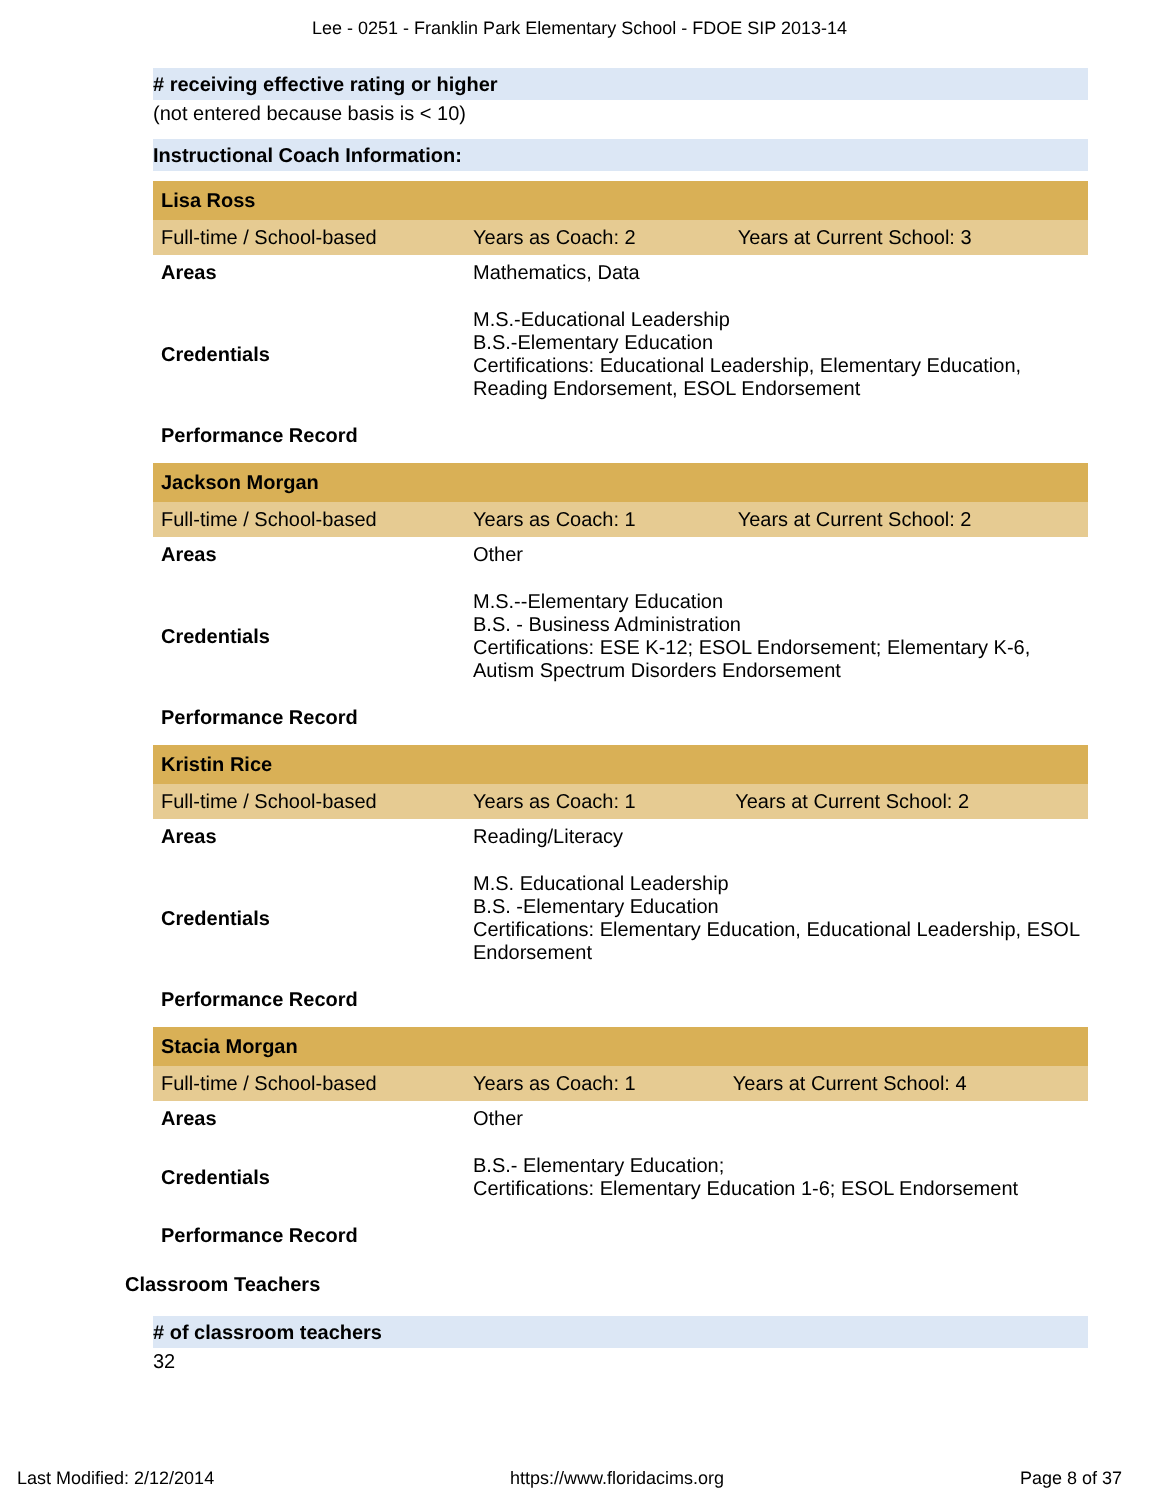Lee - 0251 - Franklin Park Elementary School - FDOE SIP 2013-14
# receiving effective rating or higher
(not entered because basis is < 10)
Instructional Coach Information:
| Lisa Ross | | |
| Full-time / School-based | Years as Coach: 2 | Years at Current School: 3 |
| Areas | Mathematics, Data | |
| Credentials | M.S.-Educational Leadership B.S.-Elementary Education Certifications: Educational Leadership, Elementary Education, Reading Endorsement, ESOL Endorsement | |
| Performance Record | | |
| Jackson Morgan | | |
| Full-time / School-based | Years as Coach: 1 | Years at Current School: 2 |
| Areas | Other | |
| Credentials | M.S.--Elementary Education B.S. - Business Administration Certifications: ESE K-12; ESOL Endorsement; Elementary K-6, Autism Spectrum Disorders Endorsement | |
| Performance Record | | |
| Kristin Rice | | |
| Full-time / School-based | Years as Coach: 1 | Years at Current School: 2 |
| Areas | Reading/Literacy | |
| Credentials | M.S. Educational Leadership B.S. -Elementary Education Certifications: Elementary Education, Educational Leadership, ESOL Endorsement | |
| Performance Record | | |
| Stacia Morgan | | |
| Full-time / School-based | Years as Coach: 1 | Years at Current School: 4 |
| Areas | Other | |
| Credentials | B.S.- Elementary Education; Certifications: Elementary Education 1-6; ESOL Endorsement | |
| Performance Record | | |
Classroom Teachers
# of classroom teachers
32
Last Modified: 2/12/2014 https://www.floridacims.org Page 8 of 37